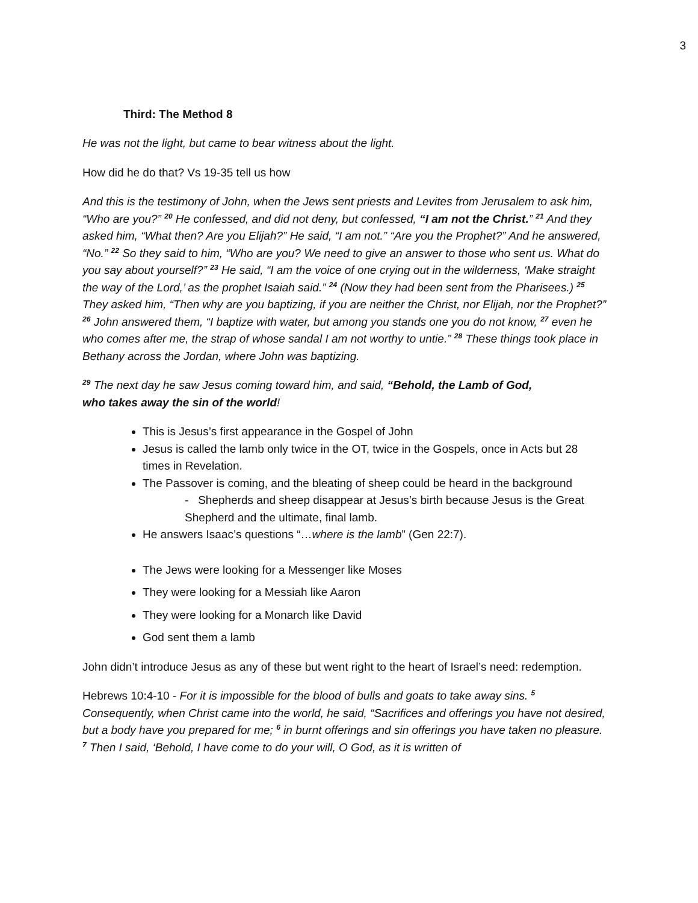3
Third: The Method 8
He was not the light, but came to bear witness about the light.
How did he do that? Vs 19-35 tell us how
And this is the testimony of John, when the Jews sent priests and Levites from Jerusalem to ask him, “Who are you?” <sup>20</sup> He confessed, and did not deny, but confessed, “I am not the Christ.” <sup>21</sup> And they asked him, “What then? Are you Elijah?” He said, “I am not.” “Are you the Prophet?” And he answered, “No.” <sup>22</sup> So they said to him, “Who are you? We need to give an answer to those who sent us. What do you say about yourself?” <sup>23</sup> He said, “I am the voice of one crying out in the wilderness, ‘Make straight the way of the Lord,’ as the prophet Isaiah said.” <sup>24</sup> (Now they had been sent from the Pharisees.) <sup>25</sup> They asked him, “Then why are you baptizing, if you are neither the Christ, nor Elijah, nor the Prophet?” <sup>26</sup> John answered them, “I baptize with water, but among you stands one you do not know, <sup>27</sup> even he who comes after me, the strap of whose sandal I am not worthy to untie.” <sup>28</sup> These things took place in Bethany across the Jordan, where John was baptizing.
<sup>29</sup> The next day he saw Jesus coming toward him, and said, “Behold, the Lamb of God,
who takes away the sin of the world!
This is Jesus’s first appearance in the Gospel of John
Jesus is called the lamb only twice in the OT, twice in the Gospels, once in Acts but 28 times in Revelation.
The Passover is coming, and the bleating of sheep could be heard in the background
- Shepherds and sheep disappear at Jesus’s birth because Jesus is the Great Shepherd and the ultimate, final lamb.
He answers Isaac’s questions “…where is the lamb” (Gen 22:7).
The Jews were looking for a Messenger like Moses
They were looking for a Messiah like Aaron
They were looking for a Monarch like David
God sent them a lamb
John didn’t introduce Jesus as any of these but went right to the heart of Israel’s need: redemption.
Hebrews 10:4-10 - For it is impossible for the blood of bulls and goats to take away sins. <sup>5</sup> Consequently, when Christ came into the world, he said, “Sacrifices and offerings you have not desired, but a body have you prepared for me; <sup>6</sup> in burnt offerings and sin offerings you have taken no pleasure. <sup>7</sup> Then I said, ‘Behold, I have come to do your will, O God, as it is written of